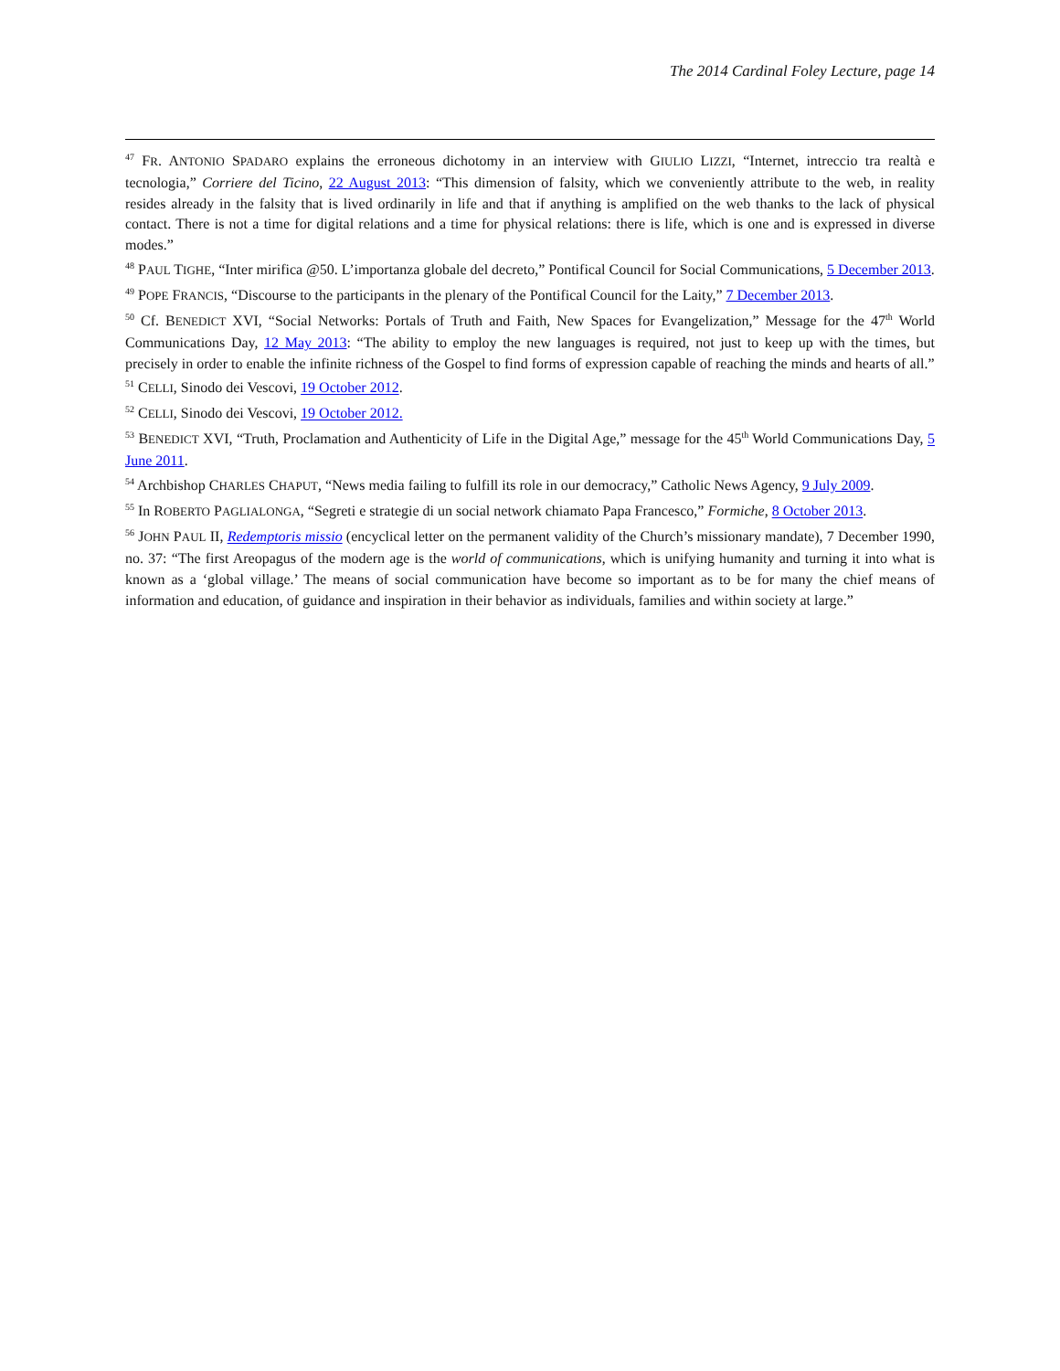The 2014 Cardinal Foley Lecture, page 14
<sup>47</sup> FR. ANTONIO SPADARO explains the erroneous dichotomy in an interview with GIULIO LIZZI, “Internet, intreccio tra realtà e tecnologia,” Corriere del Ticino, 22 August 2013: “This dimension of falsity, which we conveniently attribute to the web, in reality resides already in the falsity that is lived ordinarily in life and that if anything is amplified on the web thanks to the lack of physical contact. There is not a time for digital relations and a time for physical relations: there is life, which is one and is expressed in diverse modes.”
<sup>48</sup> PAUL TIGHE, “Inter mirifica @50. L’importanza globale del decreto,” Pontifical Council for Social Communications, 5 December 2013.
<sup>49</sup> POPE FRANCIS, “Discourse to the participants in the plenary of the Pontifical Council for the Laity,” 7 December 2013.
<sup>50</sup> Cf. BENEDICT XVI, “Social Networks: Portals of Truth and Faith, New Spaces for Evangelization,” Message for the 47<sup>th</sup> World Communications Day, 12 May 2013: “The ability to employ the new languages is required, not just to keep up with the times, but precisely in order to enable the infinite richness of the Gospel to find forms of expression capable of reaching the minds and hearts of all.”
<sup>51</sup> CELLI, Sinodo dei Vescovi, 19 October 2012.
<sup>52</sup> CELLI, Sinodo dei Vescovi, 19 October 2012.
<sup>53</sup> BENEDICT XVI, “Truth, Proclamation and Authenticity of Life in the Digital Age,” message for the 45<sup>th</sup> World Communications Day, 5 June 2011.
<sup>54</sup> Archbishop CHARLES CHAPUT, “News media failing to fulfill its role in our democracy,” Catholic News Agency, 9 July 2009.
<sup>55</sup> In ROBERTO PAGLIALONGA, “Segreti e strategie di un social network chiamato Papa Francesco,” Formiche, 8 October 2013.
<sup>56</sup> JOHN PAUL II, Redemptoris missio (encyclical letter on the permanent validity of the Church’s missionary mandate), 7 December 1990, no. 37: “The first Areopagus of the modern age is the world of communications, which is unifying humanity and turning it into what is known as a ‘global village.’ The means of social communication have become so important as to be for many the chief means of information and education, of guidance and inspiration in their behavior as individuals, families and within society at large.”